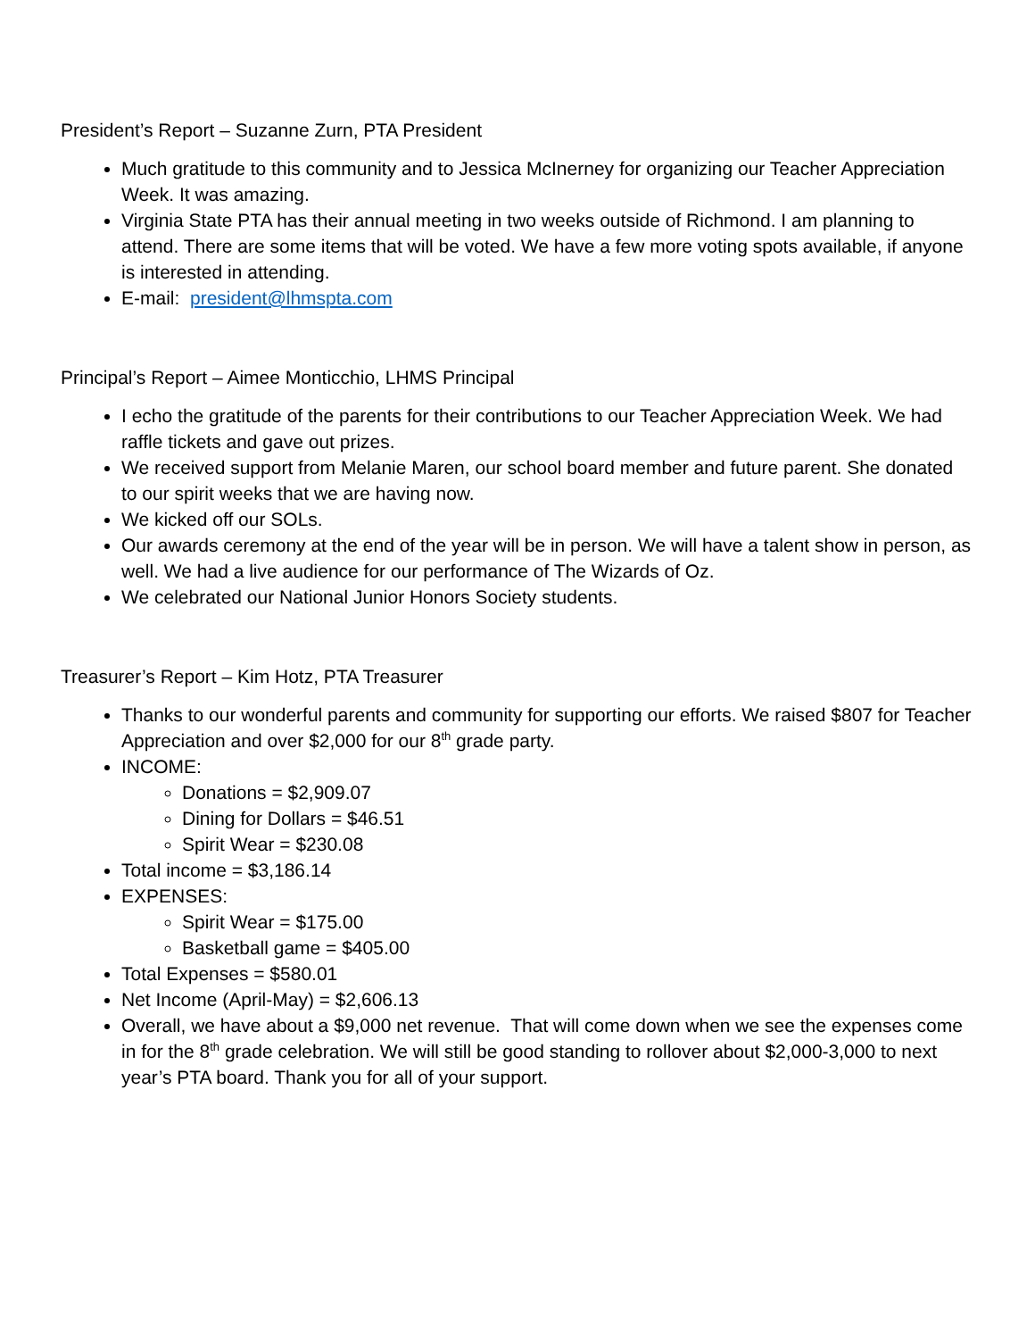President’s Report – Suzanne Zurn, PTA President
Much gratitude to this community and to Jessica McInerney for organizing our Teacher Appreciation Week. It was amazing.
Virginia State PTA has their annual meeting in two weeks outside of Richmond. I am planning to attend. There are some items that will be voted. We have a few more voting spots available, if anyone is interested in attending.
E-mail: president@lhmspta.com
Principal’s Report – Aimee Monticchio, LHMS Principal
I echo the gratitude of the parents for their contributions to our Teacher Appreciation Week. We had raffle tickets and gave out prizes.
We received support from Melanie Maren, our school board member and future parent. She donated to our spirit weeks that we are having now.
We kicked off our SOLs.
Our awards ceremony at the end of the year will be in person. We will have a talent show in person, as well. We had a live audience for our performance of The Wizards of Oz.
We celebrated our National Junior Honors Society students.
Treasurer’s Report – Kim Hotz, PTA Treasurer
Thanks to our wonderful parents and community for supporting our efforts. We raised $807 for Teacher Appreciation and over $2,000 for our 8<sup>th</sup> grade party.
INCOME:
Donations = $2,909.07
Dining for Dollars = $46.51
Spirit Wear = $230.08
Total income = $3,186.14
EXPENSES:
Spirit Wear = $175.00
Basketball game = $405.00
Total Expenses = $580.01
Net Income (April-May) = $2,606.13
Overall, we have about a $9,000 net revenue. That will come down when we see the expenses come in for the 8<sup>th</sup> grade celebration. We will still be good standing to rollover about $2,000-3,000 to next year’s PTA board. Thank you for all of your support.